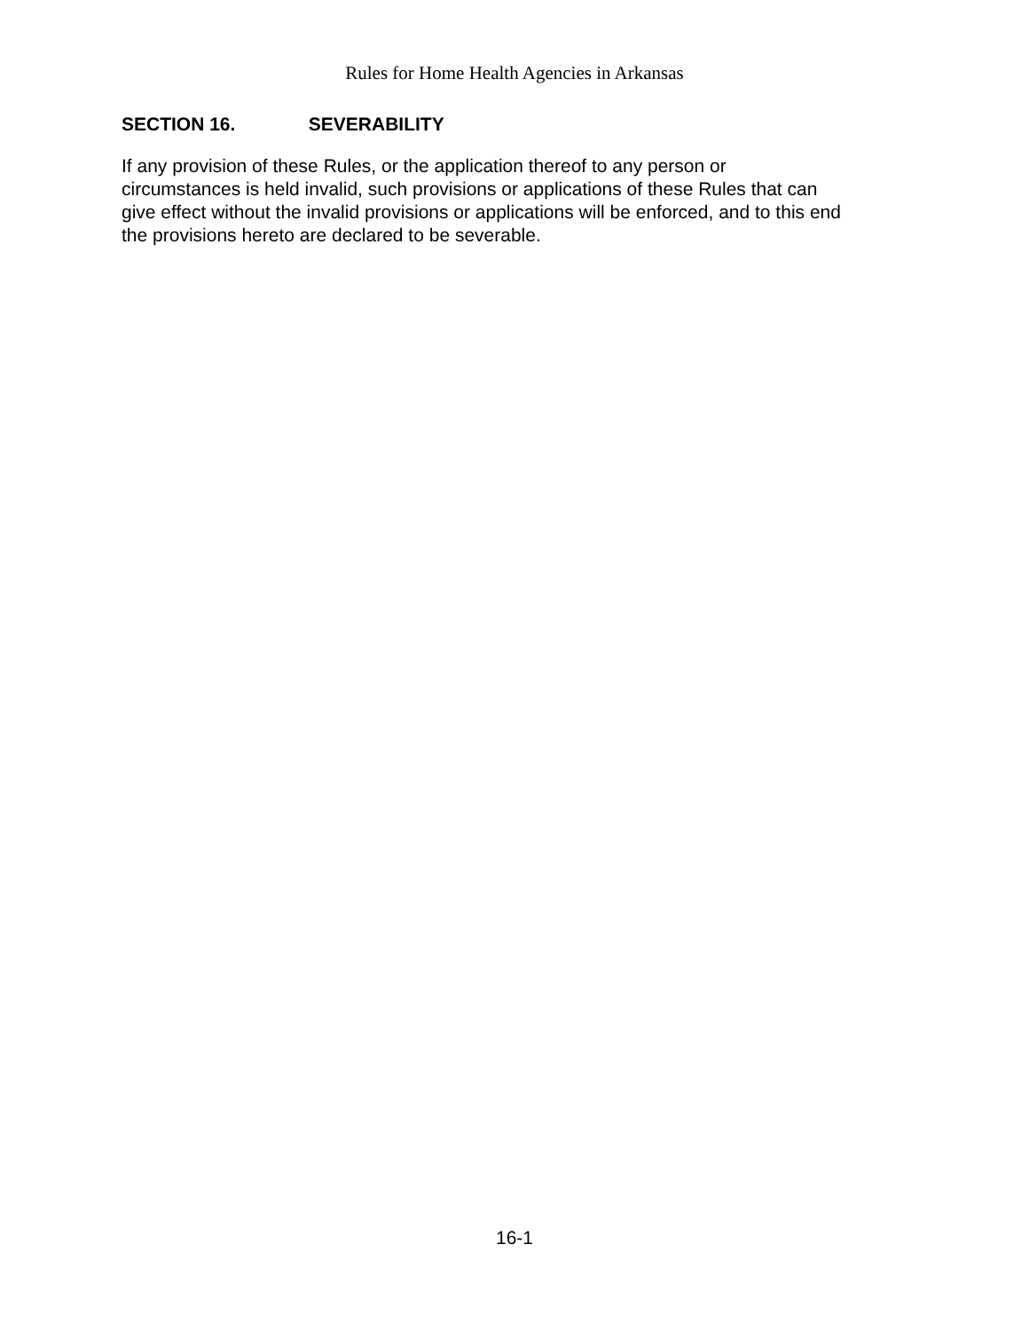Rules for Home Health Agencies in Arkansas
SECTION 16. SEVERABILITY
If any provision of these Rules, or the application thereof to any person or
circumstances is held invalid, such provisions or applications of these Rules that can
give effect without the invalid provisions or applications will be enforced, and to this end
the provisions hereto are declared to be severable.
16-1